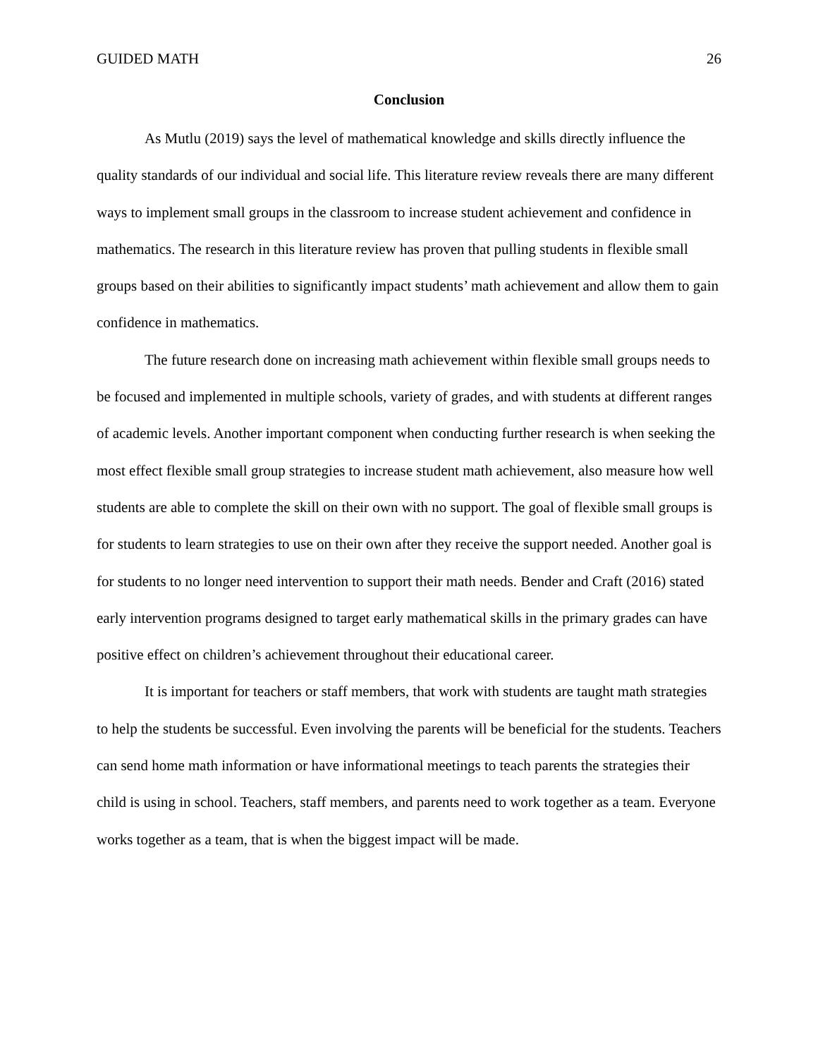GUIDED MATH 26
Conclusion
As Mutlu (2019) says the level of mathematical knowledge and skills directly influence the quality standards of our individual and social life. This literature review reveals there are many different ways to implement small groups in the classroom to increase student achievement and confidence in mathematics. The research in this literature review has proven that pulling students in flexible small groups based on their abilities to significantly impact students’ math achievement and allow them to gain confidence in mathematics.
The future research done on increasing math achievement within flexible small groups needs to be focused and implemented in multiple schools, variety of grades, and with students at different ranges of academic levels. Another important component when conducting further research is when seeking the most effect flexible small group strategies to increase student math achievement, also measure how well students are able to complete the skill on their own with no support. The goal of flexible small groups is for students to learn strategies to use on their own after they receive the support needed. Another goal is for students to no longer need intervention to support their math needs. Bender and Craft (2016) stated early intervention programs designed to target early mathematical skills in the primary grades can have positive effect on children’s achievement throughout their educational career.
It is important for teachers or staff members, that work with students are taught math strategies to help the students be successful. Even involving the parents will be beneficial for the students. Teachers can send home math information or have informational meetings to teach parents the strategies their child is using in school. Teachers, staff members, and parents need to work together as a team. Everyone works together as a team, that is when the biggest impact will be made.